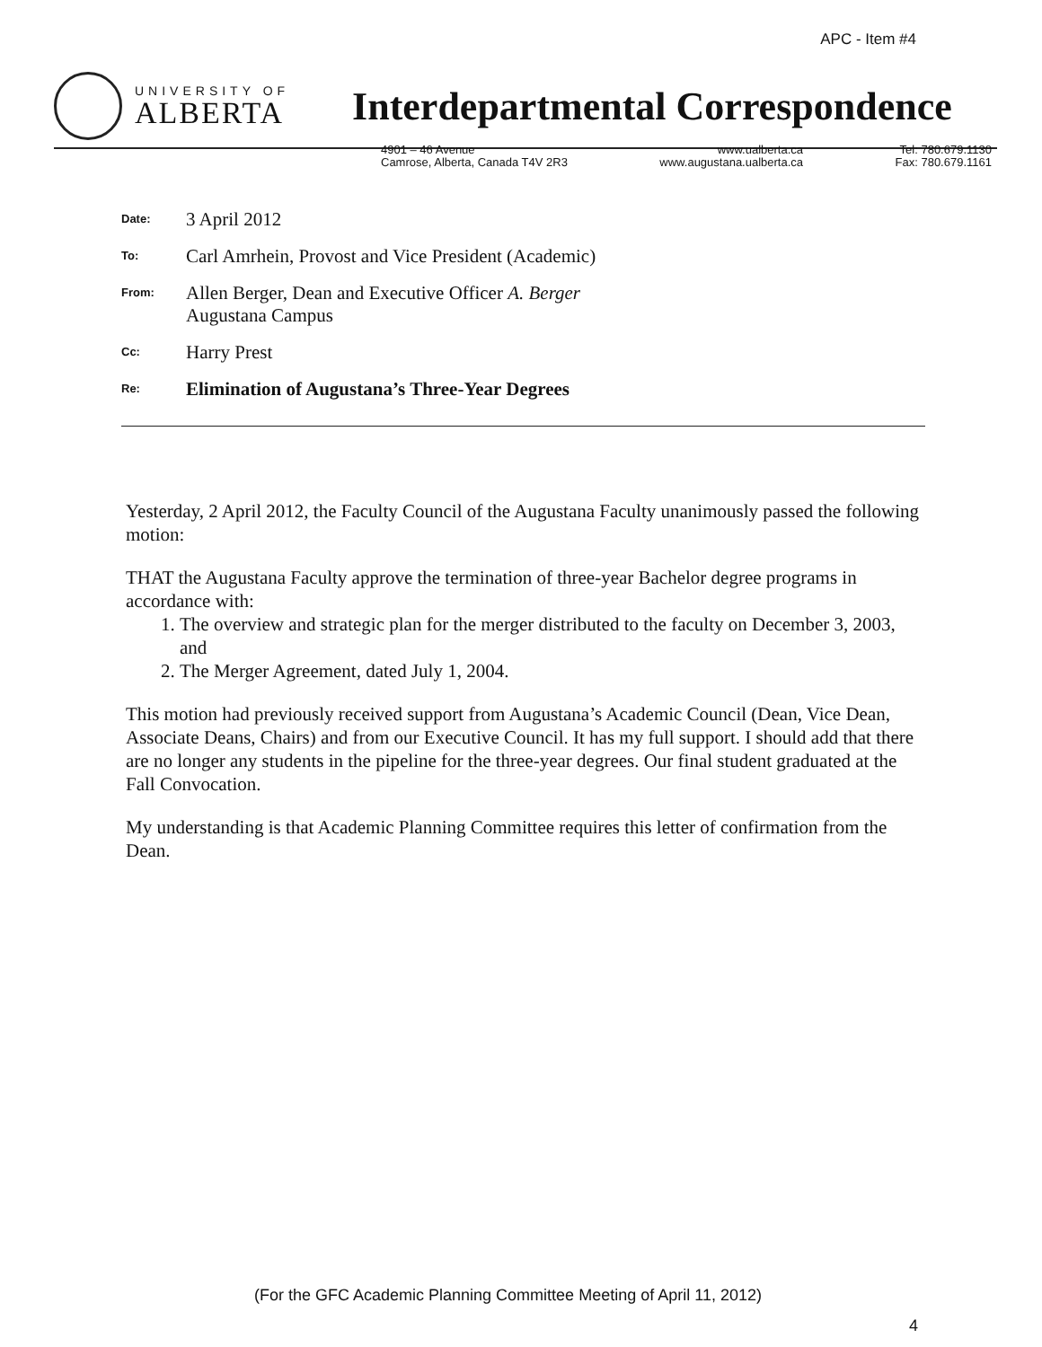APC - Item #4
UNIVERSITY OF
ALBERTA
Interdepartmental Correspondence
4901 – 46 Avenue
Camrose, Alberta, Canada T4V 2R3
www.ualberta.ca
www.augustana.ualberta.ca
Tel: 780.679.1130
Fax: 780.679.1161
Date:
3 April 2012
To:
Carl Amrhein, Provost and Vice President (Academic)
From:
Allen Berger, Dean and Executive Officer A. Berger
Augustana Campus
Cc:
Harry Prest
Re:
Elimination of Augustana’s Three-Year Degrees
Yesterday, 2 April 2012, the Faculty Council of the Augustana Faculty unanimously passed the following motion:
THAT the Augustana Faculty approve the termination of three-year Bachelor degree programs in accordance with:
1. The overview and strategic plan for the merger distributed to the faculty on December 3, 2003, and
2. The Merger Agreement, dated July 1, 2004.
This motion had previously received support from Augustana’s Academic Council (Dean, Vice Dean, Associate Deans, Chairs) and from our Executive Council. It has my full support. I should add that there are no longer any students in the pipeline for the three-year degrees. Our final student graduated at the Fall Convocation.
My understanding is that Academic Planning Committee requires this letter of confirmation from the Dean.
(For the GFC Academic Planning Committee Meeting of April 11, 2012)
4